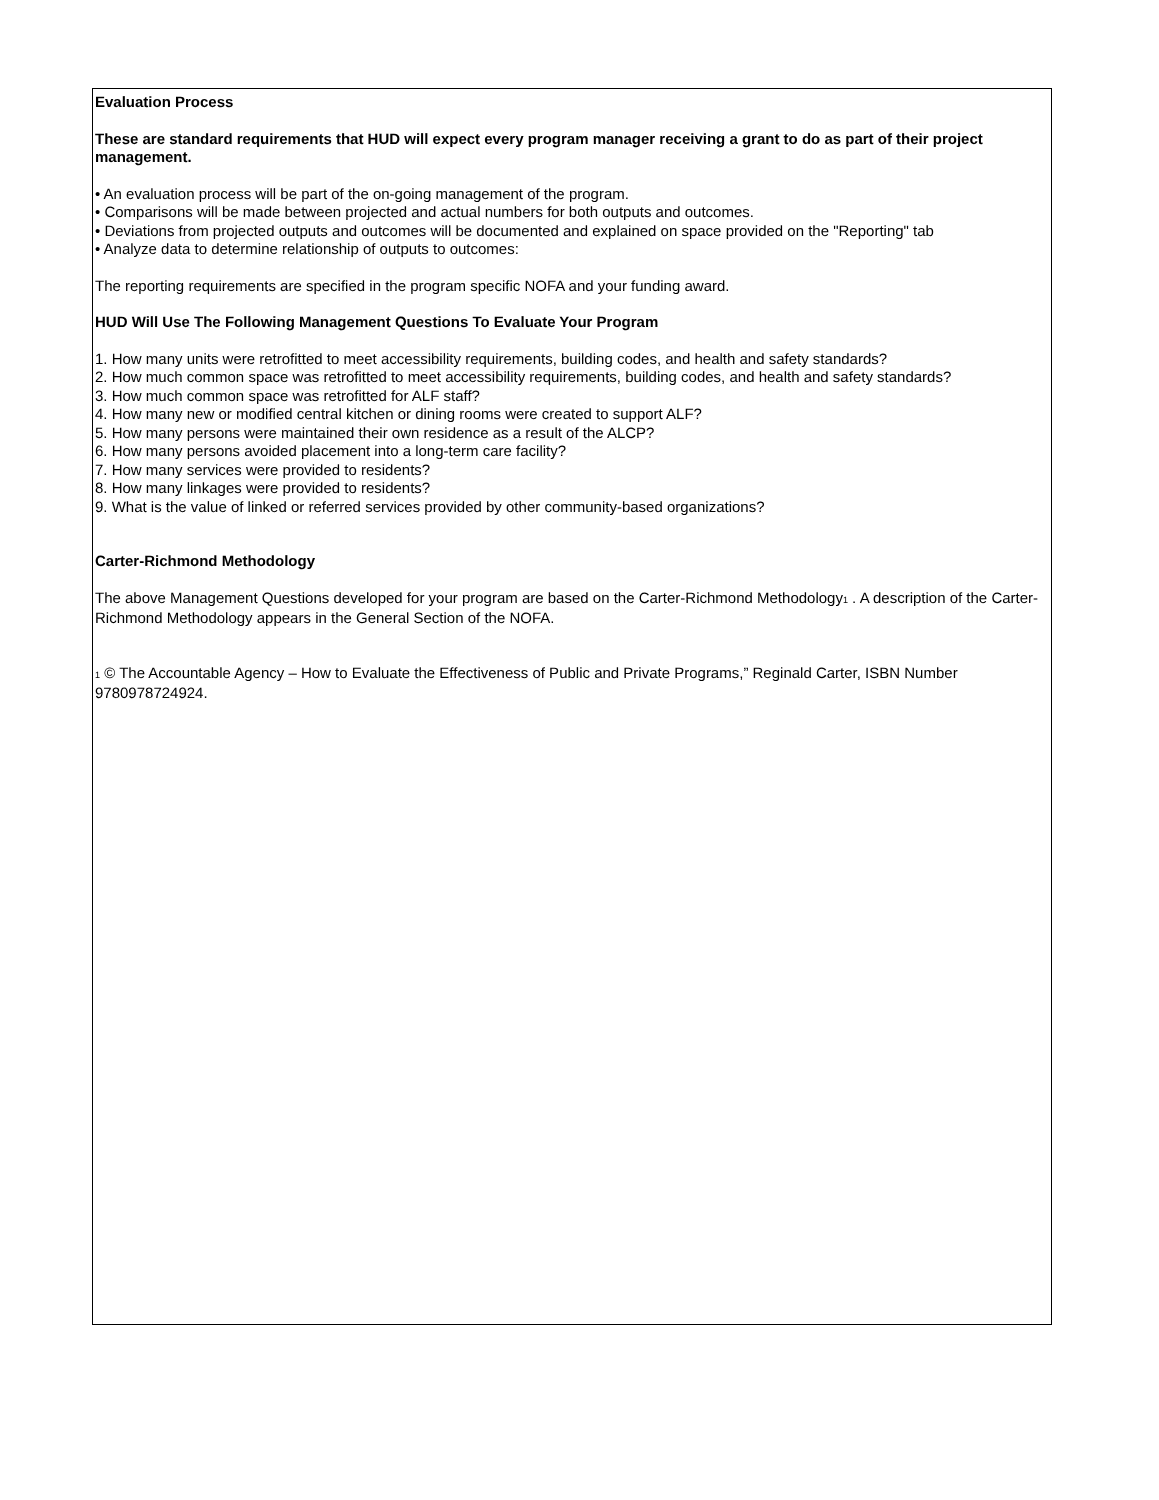Evaluation Process
These are standard requirements that HUD will expect every program manager receiving a grant to do as part of their project management.
• An evaluation process will be part of the on-going management of the program.
• Comparisons will be made between projected and actual numbers for both outputs and outcomes.
• Deviations from projected outputs and outcomes will be documented and explained on space provided on the "Reporting" tab
• Analyze data to determine relationship of outputs to outcomes:
The reporting requirements are specified in the program specific NOFA and your funding award.
HUD Will Use The Following Management Questions To Evaluate Your Program
1. How many units were retrofitted to meet accessibility requirements, building codes, and health and safety standards?
2. How much common space was retrofitted to meet accessibility requirements, building codes, and health and safety standards?
3. How much common space was retrofitted for ALF staff?
4. How many new or modified central kitchen or dining rooms were created to support ALF?
5. How many persons were maintained their own residence as a result of the ALCP?
6. How many persons avoided placement into a long-term care facility?
7. How many services were provided to residents?
8. How many linkages were provided to residents?
9. What is the value of linked or referred services provided by other community-based organizations?
Carter-Richmond Methodology
The above Management Questions developed for your program are based on the Carter-Richmond Methodology<sup>1</sup> . A description of the Carter-Richmond Methodology appears in the General Section of the NOFA.
<sup>1</sup> © The Accountable Agency – How to Evaluate the Effectiveness of Public and Private Programs,” Reginald Carter, ISBN Number 9780978724924.